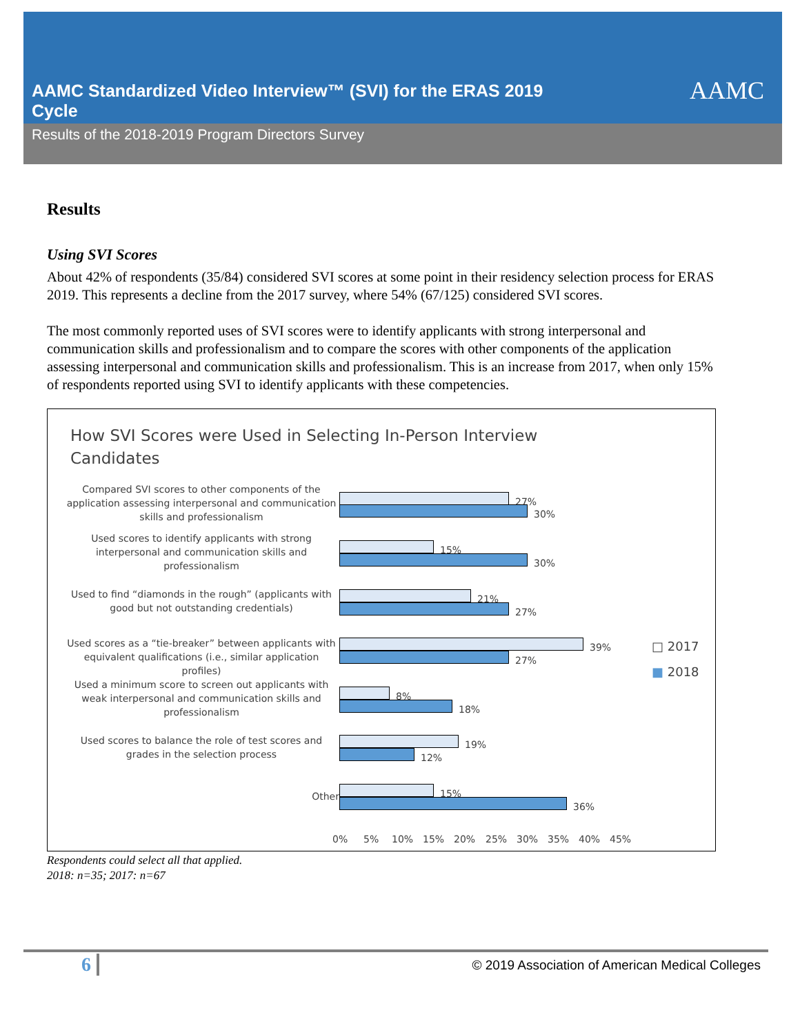AAMC Standardized Video Interview™ (SVI) for the ERAS 2019 Cycle
AAMC
Results of the 2018-2019 Program Directors Survey
Results
Using SVI Scores
About 42% of respondents (35/84) considered SVI scores at some point in their residency selection process for ERAS 2019. This represents a decline from the 2017 survey, where 54% (67/125) considered SVI scores.
The most commonly reported uses of SVI scores were to identify applicants with strong interpersonal and communication skills and professionalism and to compare the scores with other components of the application assessing interpersonal and communication skills and professionalism. This is an increase from 2017, when only 15% of respondents reported using SVI to identify applicants with these competencies.
How SVI Scores were Used in Selecting In-Person Interview Candidates
Compared SVI scores to other components of the application assessing interpersonal and communication skills and professionalism
27%
30%
Used scores to identify applicants with strong interpersonal and communication skills and professionalism
15%
30%
Used to find “diamonds in the rough” (applicants with good but not outstanding credentials)
21%
27%
Used scores as a “tie-breaker” between applicants with equivalent qualifications (i.e., similar application profiles)
39%
27%
Used a minimum score to screen out applicants with weak interpersonal and communication skills and professionalism
8%
18%
Used scores to balance the role of test scores and grades in the selection process
19%
12%
Other 15%
36%
0% 5% 10% 15% 20% 25% 30% 35% 40% 45%
□ 2017
■ 2018
Respondents could select all that applied.
2018: n=35; 2017: n=67
6
© 2019 Association of American Medical Colleges